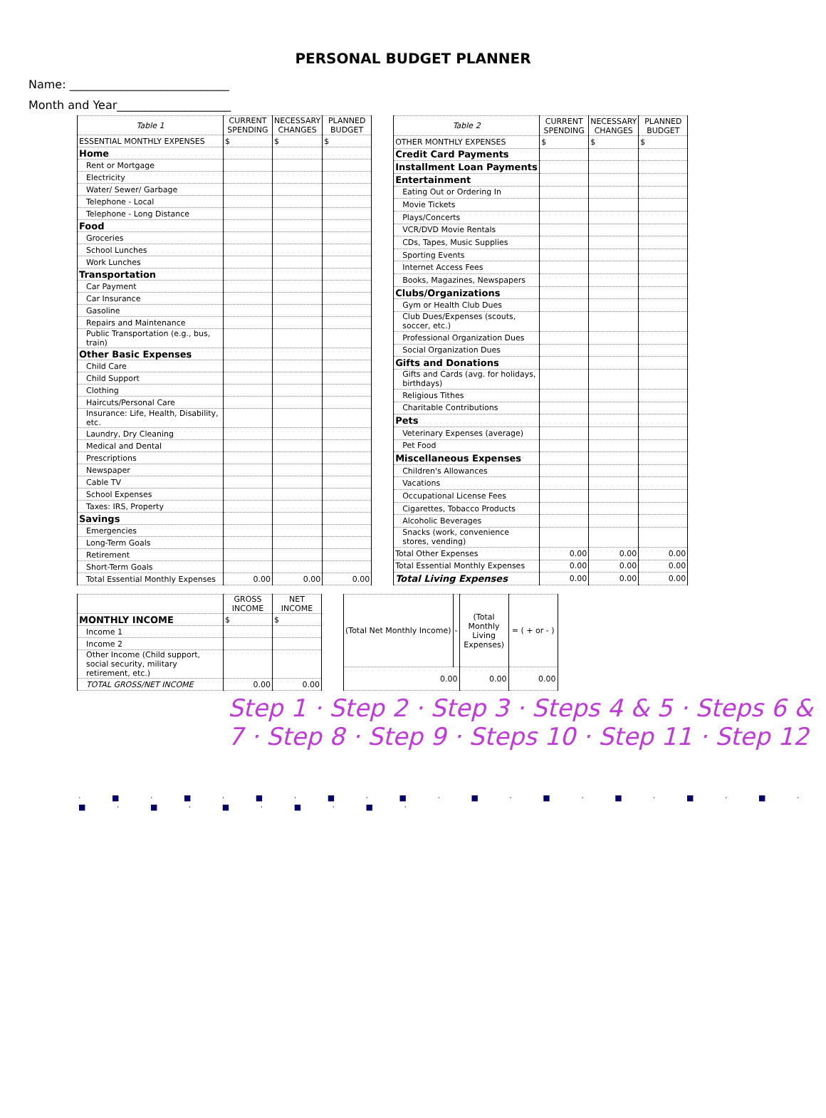PERSONAL BUDGET PLANNER
Name: ____________________________
Month and Year____________________
| Table 1 | CURRENT SPENDING | NECESSARY CHANGES | PLANNED BUDGET |
| --- | --- | --- | --- |
| ESSENTIAL MONTHLY EXPENSES | $ | $ | $ |
| Home | | | |
| Rent or Mortgage | | | |
| Electricity | | | |
| Water/ Sewer/ Garbage | | | |
| Telephone - Local | | | |
| Telephone - Long Distance | | | |
| Food | | | |
| Groceries | | | |
| School Lunches | | | |
| Work Lunches | | | |
| Transportation | | | |
| Car Payment | | | |
| Car Insurance | | | |
| Gasoline | | | |
| Repairs and Maintenance | | | |
| Public Transportation (e.g., bus, train) | | | |
| Other Basic Expenses | | | |
| Child Care | | | |
| Child Support | | | |
| Clothing | | | |
| Haircuts/Personal Care | | | |
| Insurance: Life, Health, Disability, etc. | | | |
| Laundry, Dry Cleaning | | | |
| Medical and Dental | | | |
| Prescriptions | | | |
| Newspaper | | | |
| Cable TV | | | |
| School Expenses | | | |
| Taxes: IRS, Property | | | |
| Savings | | | |
| Emergencies | | | |
| Long-Term Goals | | | |
| Retirement | | | |
| Short-Term Goals | | | |
| Total Essential Monthly Expenses | 0.00 | 0.00 | 0.00 |
| Table 2 | CURRENT SPENDING | NECESSARY CHANGES | PLANNED BUDGET |
| --- | --- | --- | --- |
| OTHER MONTHLY EXPENSES | $ | $ | $ |
| Credit Card Payments | | | |
| Installment Loan Payments | | | |
| Entertainment | | | |
| Eating Out or Ordering In | | | |
| Movie Tickets | | | |
| Plays/Concerts | | | |
| VCR/DVD Movie Rentals | | | |
| CDs, Tapes, Music Supplies | | | |
| Sporting Events | | | |
| Internet Access Fees | | | |
| Books, Magazines, Newspapers | | | |
| Clubs/Organizations | | | |
| Gym or Health Club Dues | | | |
| Club Dues/Expenses (scouts, soccer, etc.) | | | |
| Professional Organization Dues | | | |
| Social Organization Dues | | | |
| Gifts and Donations | | | |
| Gifts and Cards (avg. for holidays, birthdays) | | | |
| Religious Tithes | | | |
| Charitable Contributions | | | |
| Pets | | | |
| Veterinary Expenses (average) | | | |
| Pet Food | | | |
| Miscellaneous Expenses | | | |
| Children's Allowances | | | |
| Vacations | | | |
| Occupational License Fees | | | |
| Cigarettes, Tobacco Products | | | |
| Alcoholic Beverages | | | |
| Snacks (work, convenience stores, vending) | | | |
| Total Other Expenses | 0.00 | 0.00 | 0.00 |
| Total Essential Monthly Expenses | 0.00 | 0.00 | 0.00 |
| Total Living Expenses | 0.00 | 0.00 | 0.00 |
| | GROSS INCOME | NET INCOME |
| --- | --- | --- |
| MONTHLY INCOME | $ | $ |
| Income 1 | | |
| Income 2 | | |
| Other Income (Child support, social security, military retirement, etc.) | | |
| TOTAL GROSS/NET INCOME | 0.00 | 0.00 |
| (Total Net Monthly Income) | - | (Total Monthly Living Expenses) | = ( + or - ) |
| --- | --- | --- | --- |
| 0.00 | | 0.00 | 0.00 |
Step 1 · Step 2 · Step 3 · Steps 4 & 5 · Steps 6 & 7 · Step 8 · Step 9 · Steps 10 · Step 11 · Step 12
· ■ · ■ · ■ · ■ · ■ · ■ · ■ · ■ · ■ · ■ · ■ · ■ · ■ · ■ · ■ ·